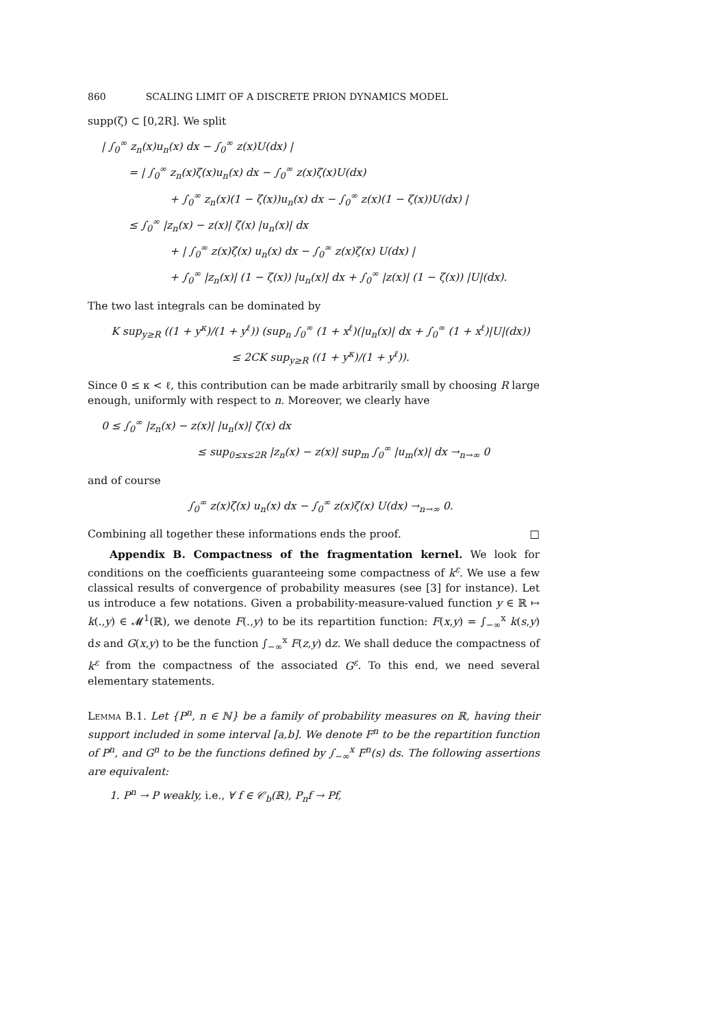860 SCALING LIMIT OF A DISCRETE PRION DYNAMICS MODEL
supp(ζ) ⊂ [0,2R]. We split
| ∫<sub>0</sub><sup>∞</sup> z<sub>n</sub>(x)u<sub>n</sub>(x) dx − ∫<sub>0</sub><sup>∞</sup> z(x)U(dx) |
= | ∫<sub>0</sub><sup>∞</sup> z<sub>n</sub>(x)ζ(x)u<sub>n</sub>(x) dx − ∫<sub>0</sub><sup>∞</sup> z(x)ζ(x)U(dx)
+ ∫<sub>0</sub><sup>∞</sup> z<sub>n</sub>(x)(1 − ζ(x))u<sub>n</sub>(x) dx − ∫<sub>0</sub><sup>∞</sup> z(x)(1 − ζ(x))U(dx) |
≤ ∫<sub>0</sub><sup>∞</sup> |z<sub>n</sub>(x) − z(x)| ζ(x) |u<sub>n</sub>(x)| dx
+ | ∫<sub>0</sub><sup>∞</sup> z(x)ζ(x) u<sub>n</sub>(x) dx − ∫<sub>0</sub><sup>∞</sup> z(x)ζ(x) U(dx) |
+ ∫<sub>0</sub><sup>∞</sup> |z<sub>n</sub>(x)| (1 − ζ(x)) |u<sub>n</sub>(x)| dx + ∫<sub>0</sub><sup>∞</sup> |z(x)| (1 − ζ(x)) |U|(dx).
The two last integrals can be dominated by
K sup<sub>y≥R</sub> ((1 + y<sup>κ</sup>)/(1 + y<sup>ℓ</sup>)) (sup<sub>n</sub> ∫<sub>0</sub><sup>∞</sup> (1 + x<sup>ℓ</sup>)(|u<sub>n</sub>(x)| dx + ∫<sub>0</sub><sup>∞</sup> (1 + x<sup>ℓ</sup>)|U|(dx))
≤ 2CK sup<sub>y≥R</sub> ((1 + y<sup>κ</sup>)/(1 + y<sup>ℓ</sup>)).
Since 0 ≤ κ < ℓ, this contribution can be made arbitrarily small by choosing R large enough, uniformly with respect to n. Moreover, we clearly have
0 ≤ ∫<sub>0</sub><sup>∞</sup> |z<sub>n</sub>(x) − z(x)| |u<sub>n</sub>(x)| ζ(x) dx
≤ sup<sub>0≤x≤2R</sub> |z<sub>n</sub>(x) − z(x)| sup<sub>m</sub> ∫<sub>0</sub><sup>∞</sup> |u<sub>m</sub>(x)| dx →<sub>n→∞</sub> 0
and of course
∫<sub>0</sub><sup>∞</sup> z(x)ζ(x) u<sub>n</sub>(x) dx − ∫<sub>0</sub><sup>∞</sup> z(x)ζ(x) U(dx) →<sub>n→∞</sub> 0.
Combining all together these informations ends the proof. □
Appendix B. Compactness of the fragmentation kernel. We look for conditions on the coefficients guaranteeing some compactness of k<sup>ε</sup>. We use a few classical results of convergence of probability measures (see [3] for instance). Let us introduce a few notations. Given a probability-measure-valued function y ∈ ℝ ↦ k(.,y) ∈ 𝓜<sup>1</sup>(ℝ), we denote F(.,y) to be its repartition function: F(x,y) = ∫<sub>−∞</sub><sup>x</sup> k(s,y) ds and G(x,y) to be the function ∫<sub>−∞</sub><sup>x</sup> F(z,y) dz. We shall deduce the compactness of k<sup>ε</sup> from the compactness of the associated G<sup>ε</sup>. To this end, we need several elementary statements.
Lemma B.1. Let {P<sup>n</sup>, n ∈ ℕ} be a family of probability measures on ℝ, having their support included in some interval [a,b]. We denote F<sup>n</sup> to be the repartition function of P<sup>n</sup>, and G<sup>n</sup> to be the functions defined by ∫<sub>−∞</sub><sup>x</sup> F<sup>n</sup>(s) ds. The following assertions are equivalent:
1. P<sup>n</sup> → P weakly, i.e., ∀ f ∈ 𝒞<sub>b</sub>(ℝ), P<sub>n</sub>f → Pf,